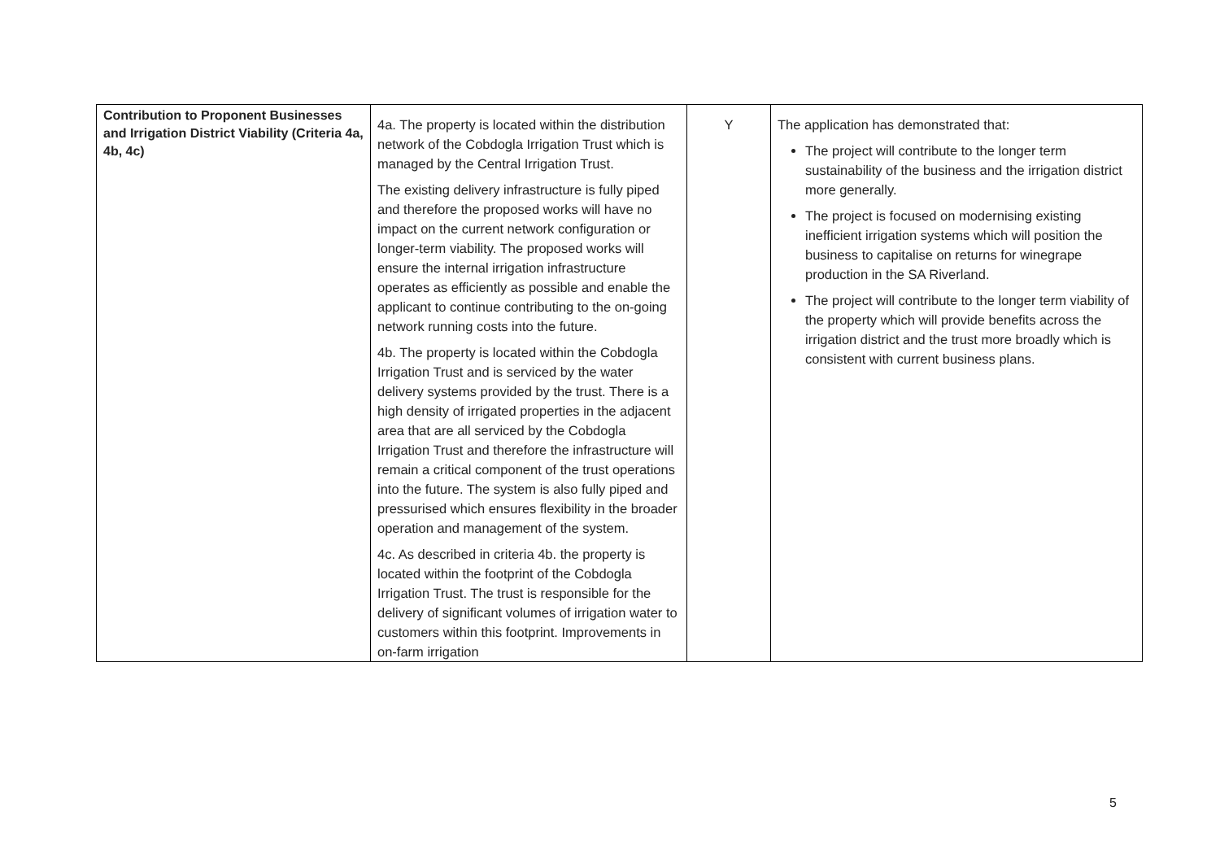| Contribution to Proponent Businesses and Irrigation District Viability (Criteria 4a, 4b, 4c) | 4a. The property is located within the distribution network of the Cobdogla Irrigation Trust which is managed by the Central Irrigation Trust. The existing delivery infrastructure is fully piped and therefore the proposed works will have no impact on the current network configuration or longer-term viability. The proposed works will ensure the internal irrigation infrastructure operates as efficiently as possible and enable the applicant to continue contributing to the on-going network running costs into the future. 4b. The property is located within the Cobdogla Irrigation Trust and is serviced by the water delivery systems provided by the trust. There is a high density of irrigated properties in the adjacent area that are all serviced by the Cobdogla Irrigation Trust and therefore the infrastructure will remain a critical component of the trust operations into the future. The system is also fully piped and pressurised which ensures flexibility in the broader operation and management of the system. 4c. As described in criteria 4b. the property is located within the footprint of the Cobdogla Irrigation Trust. The trust is responsible for the delivery of significant volumes of irrigation water to customers within this footprint. Improvements in on-farm irrigation | Y | The application has demonstrated that: The project will contribute to the longer term sustainability of the business and the irrigation district more generally. The project is focused on modernising existing inefficient irrigation systems which will position the business to capitalise on returns for winegrape production in the SA Riverland. The project will contribute to the longer term viability of the property which will provide benefits across the irrigation district and the trust more broadly which is consistent with current business plans. |
5